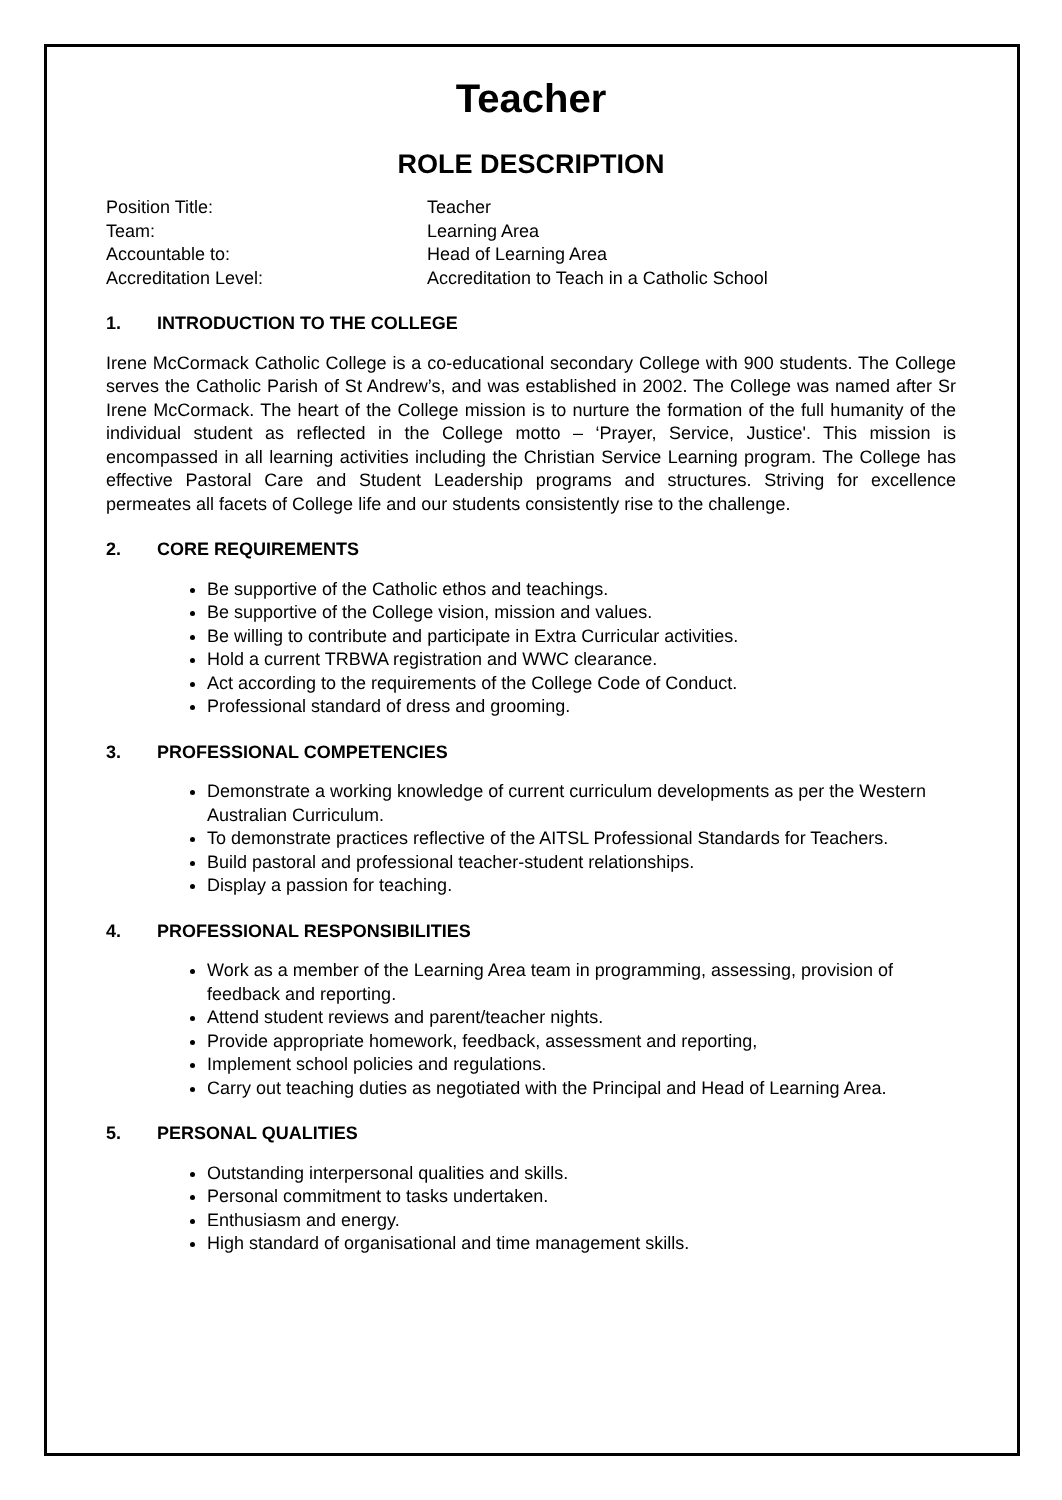Teacher
ROLE DESCRIPTION
Position Title:
Teacher
Team:
Learning Area
Accountable to:
Head of Learning Area
Accreditation Level:
Accreditation to Teach in a Catholic School
1. INTRODUCTION TO THE COLLEGE
Irene McCormack Catholic College is a co-educational secondary College with 900 students. The College serves the Catholic Parish of St Andrew’s, and was established in 2002. The College was named after Sr Irene McCormack. The heart of the College mission is to nurture the formation of the full humanity of the individual student as reflected in the College motto – ‘Prayer, Service, Justice'. This mission is encompassed in all learning activities including the Christian Service Learning program. The College has effective Pastoral Care and Student Leadership programs and structures. Striving for excellence permeates all facets of College life and our students consistently rise to the challenge.
2. CORE REQUIREMENTS
Be supportive of the Catholic ethos and teachings.
Be supportive of the College vision, mission and values.
Be willing to contribute and participate in Extra Curricular activities.
Hold a current TRBWA registration and WWC clearance.
Act according to the requirements of the College Code of Conduct.
Professional standard of dress and grooming.
3. PROFESSIONAL COMPETENCIES
Demonstrate a working knowledge of current curriculum developments as per the Western Australian Curriculum.
To demonstrate practices reflective of the AITSL Professional Standards for Teachers.
Build pastoral and professional teacher-student relationships.
Display a passion for teaching.
4. PROFESSIONAL RESPONSIBILITIES
Work as a member of the Learning Area team in programming, assessing, provision of feedback and reporting.
Attend student reviews and parent/teacher nights.
Provide appropriate homework, feedback, assessment and reporting,
Implement school policies and regulations.
Carry out teaching duties as negotiated with the Principal and Head of Learning Area.
5. PERSONAL QUALITIES
Outstanding interpersonal qualities and skills.
Personal commitment to tasks undertaken.
Enthusiasm and energy.
High standard of organisational and time management skills.